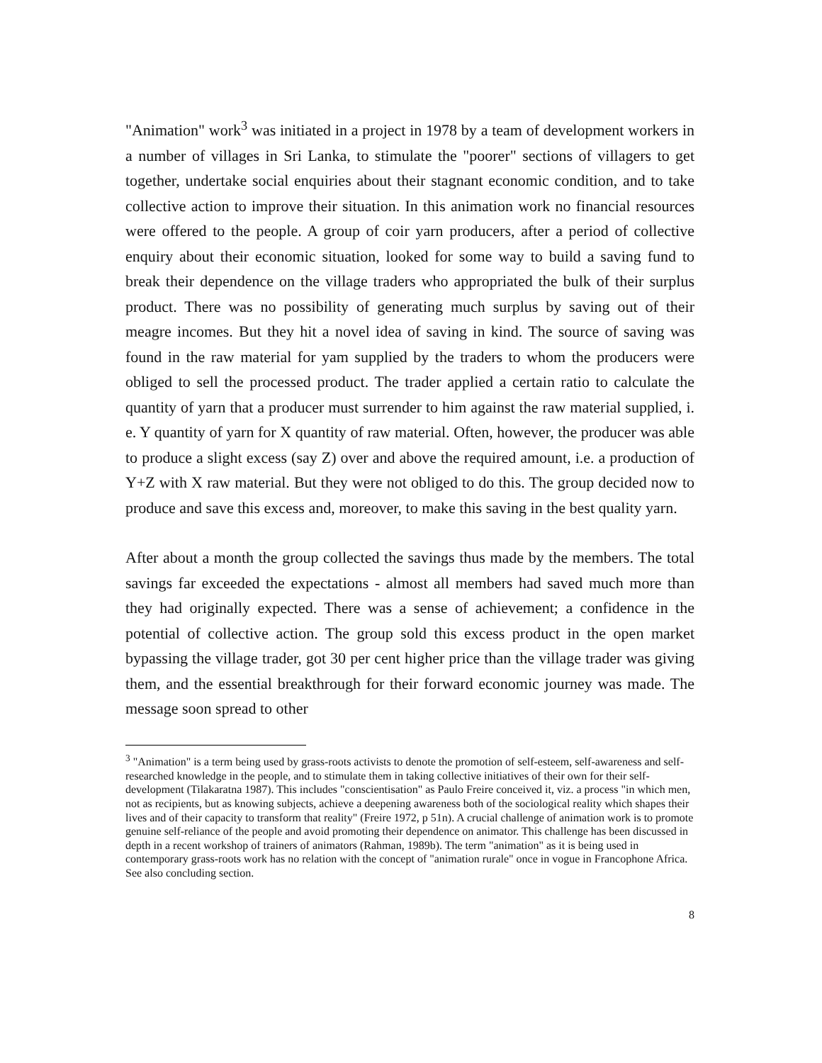"Animation" work<sup>3</sup> was initiated in a project in 1978 by a team of development workers in a number of villages in Sri Lanka, to stimulate the "poorer" sections of villagers to get together, undertake social enquiries about their stagnant economic condition, and to take collective action to improve their situation. In this animation work no financial resources were offered to the people. A group of coir yarn producers, after a period of collective enquiry about their economic situation, looked for some way to build a saving fund to break their dependence on the village traders who appropriated the bulk of their surplus product. There was no possibility of generating much surplus by saving out of their meagre incomes. But they hit a novel idea of saving in kind. The source of saving was found in the raw material for yam supplied by the traders to whom the producers were obliged to sell the processed product. The trader applied a certain ratio to calculate the quantity of yarn that a producer must surrender to him against the raw material supplied, i. e. Y quantity of yarn for X quantity of raw material. Often, however, the producer was able to produce a slight excess (say Z) over and above the required amount, i.e. a production of Y+Z with X raw material. But they were not obliged to do this. The group decided now to produce and save this excess and, moreover, to make this saving in the best quality yarn.
After about a month the group collected the savings thus made by the members. The total savings far exceeded the expectations - almost all members had saved much more than they had originally expected. There was a sense of achievement; a confidence in the potential of collective action. The group sold this excess product in the open market bypassing the village trader, got 30 per cent higher price than the village trader was giving them, and the essential breakthrough for their forward economic journey was made. The message soon spread to other
<sup>3</sup> "Animation" is a term being used by grass-roots activists to denote the promotion of self-esteem, self-awareness and self-researched knowledge in the people, and to stimulate them in taking collective initiatives of their own for their self-development (Tilakaratna 1987). This includes "conscientisation" as Paulo Freire conceived it, viz. a process "in which men, not as recipients, but as knowing subjects, achieve a deepening awareness both of the sociological reality which shapes their lives and of their capacity to transform that reality" (Freire 1972, p 51n). A crucial challenge of animation work is to promote genuine self-reliance of the people and avoid promoting their dependence on animator. This challenge has been discussed in depth in a recent workshop of trainers of animators (Rahman, 1989b). The term "animation" as it is being used in contemporary grass-roots work has no relation with the concept of "animation rurale" once in vogue in Francophone Africa. See also concluding section.
8